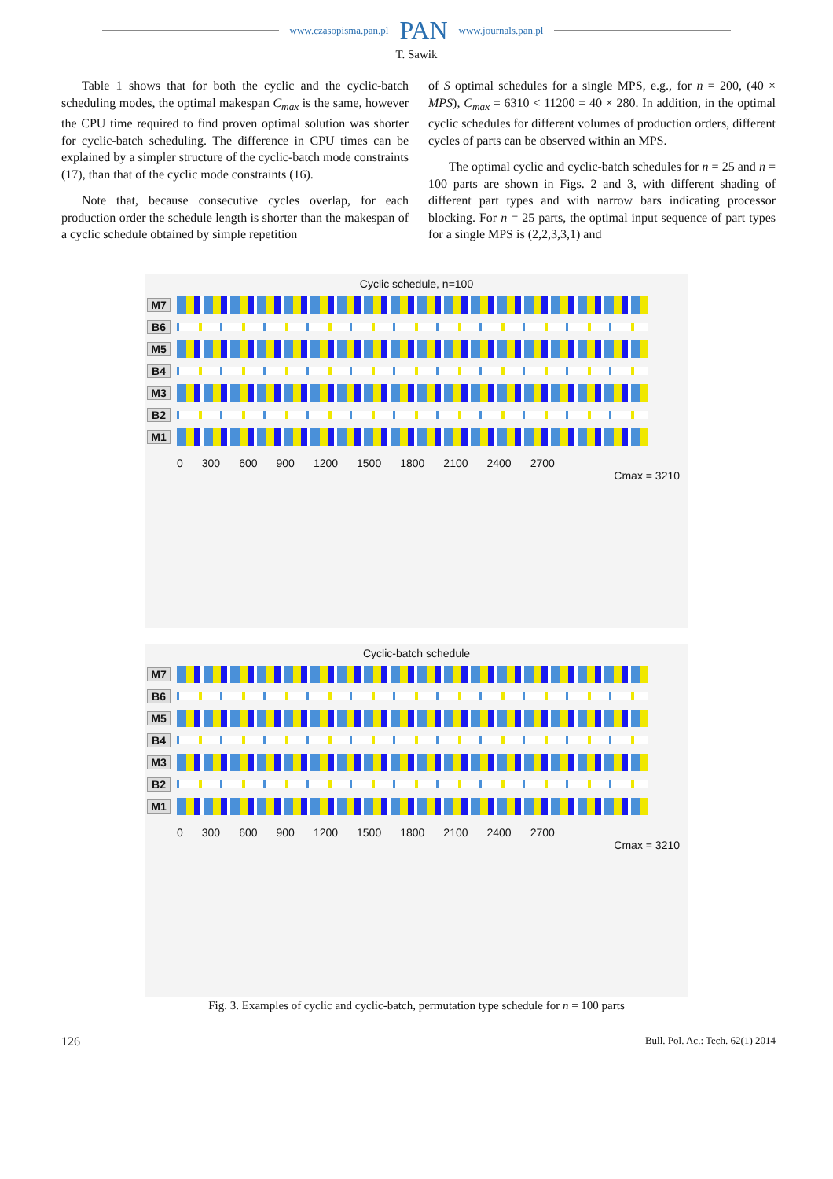www.czasopisma.pan.pl PAN www.journals.pan.pl
T. Sawik
Table 1 shows that for both the cyclic and the cyclic-batch scheduling modes, the optimal makespan C<sub>max</sub> is the same, however the CPU time required to find proven optimal solution was shorter for cyclic-batch scheduling. The difference in CPU times can be explained by a simpler structure of the cyclic-batch mode constraints (17), than that of the cyclic mode constraints (16).
Note that, because consecutive cycles overlap, for each production order the schedule length is shorter than the makespan of a cyclic schedule obtained by simple repetition
of S optimal schedules for a single MPS, e.g., for n = 200, (40 × MPS), C<sub>max</sub> = 6310 < 11200 = 40 × 280. In addition, in the optimal cyclic schedules for different volumes of production orders, different cycles of parts can be observed within an MPS.
The optimal cyclic and cyclic-batch schedules for n = 25 and n = 100 parts are shown in Figs. 2 and 3, with different shading of different part types and with narrow bars indicating processor blocking. For n = 25 parts, the optimal input sequence of part types for a single MPS is (2,2,3,3,1) and
Cyclic schedule, n=100
M7
B6
M5
B4
M3
B2
M1
0 300 600 900 1200 1500 1800 2100 2400 2700
Cmax = 3210
Cyclic-batch schedule
M7
B6
M5
B4
M3
B2
M1
0 300 600 900 1200 1500 1800 2100 2400 2700
Cmax = 3210
Fig. 3. Examples of cyclic and cyclic-batch, permutation type schedule for n = 100 parts
126 Bull. Pol. Ac.: Tech. 62(1) 2014